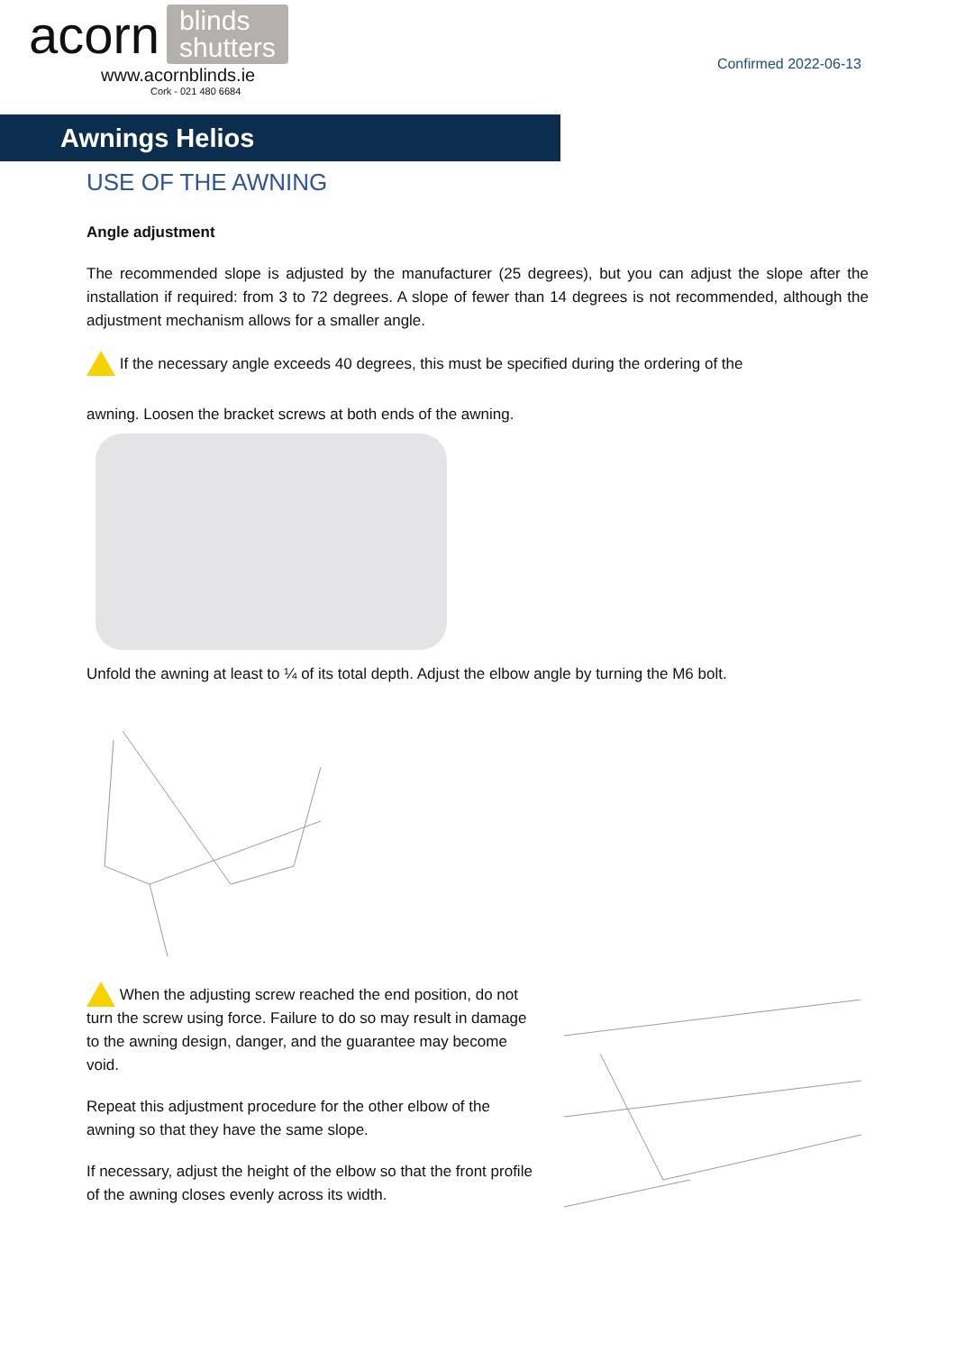acorn blinds
shutters
www.acornblinds.ie
Cork - 021 480 6684
Confirmed 2022-06-13
Awnings Helios
USE OF THE AWNING
Angle adjustment
The recommended slope is adjusted by the manufacturer (25 degrees), but you can adjust the slope after the installation if required: from 3 to 72 degrees. A slope of fewer than 14 degrees is not recommended, although the adjustment mechanism allows for a smaller angle.
If the necessary angle exceeds 40 degrees, this must be specified during the ordering of the
awning. Loosen the bracket screws at both ends of the awning.
Unfold the awning at least to ¼ of its total depth. Adjust the elbow angle by turning the M6 bolt.
When the adjusting screw reached the end position, do not turn the screw using force. Failure to do so may result in damage to the awning design, danger, and the guarantee may become void.
Repeat this adjustment procedure for the other elbow of the awning so that they have the same slope.
If necessary, adjust the height of the elbow so that the front profile of the awning closes evenly across its width.